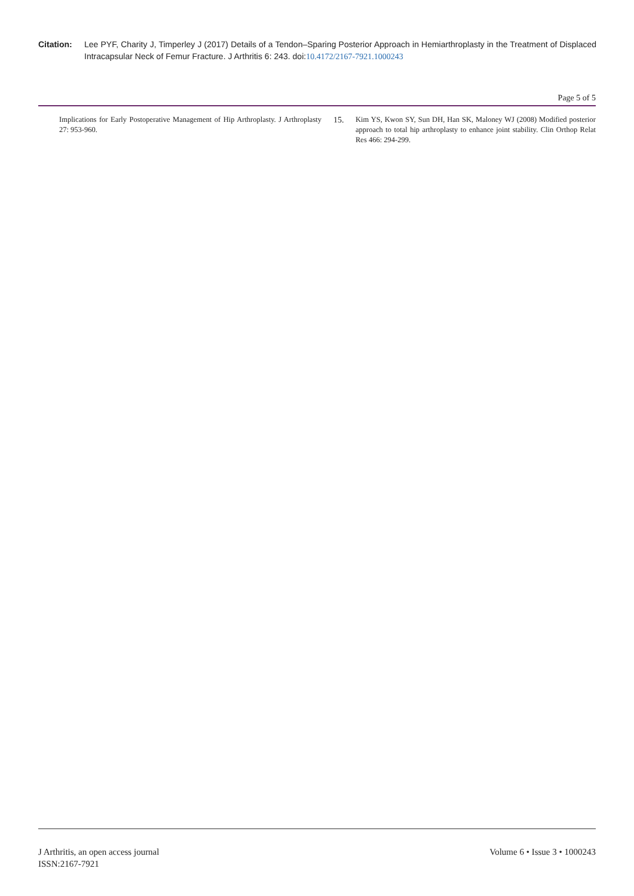Citation: Lee PYF, Charity J, Timperley J (2017) Details of a Tendon–Sparing Posterior Approach in Hemiarthroplasty in the Treatment of Displaced Intracapsular Neck of Femur Fracture. J Arthritis 6: 243. doi:10.4172/2167-7921.1000243
Page 5 of 5
Implications for Early Postoperative Management of Hip Arthroplasty. J Arthroplasty 27: 953-960.
15. Kim YS, Kwon SY, Sun DH, Han SK, Maloney WJ (2008) Modified posterior approach to total hip arthroplasty to enhance joint stability. Clin Orthop Relat Res 466: 294-299.
J Arthritis, an open access journal
ISSN:2167-7921
Volume 6 • Issue 3 • 1000243